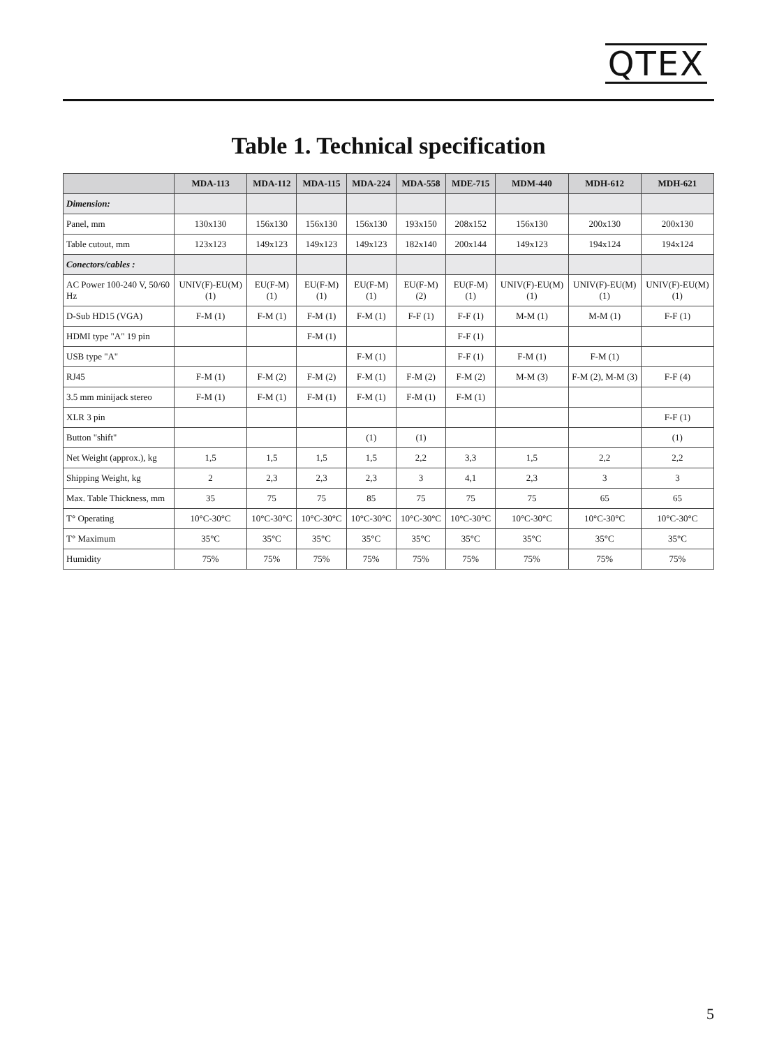QTEX
Table 1. Technical specification
| | MDA-113 | MDA-112 | MDA-115 | MDA-224 | MDA-558 | MDE-715 | MDM-440 | MDH-612 | MDH-621 |
| --- | --- | --- | --- | --- | --- | --- | --- | --- | --- |
| Dimension: | | | | | | | | | |
| Panel, mm | 130x130 | 156x130 | 156x130 | 156x130 | 193x150 | 208x152 | 156x130 | 200x130 | 200x130 |
| Table cutout, mm | 123x123 | 149x123 | 149x123 | 149x123 | 182x140 | 200x144 | 149x123 | 194x124 | 194x124 |
| Conectors/cables : | | | | | | | | | |
| AC Power 100-240 V, 50/60 Hz | UNIV(F)-EU(M) (1) | EU(F-M) (1) | EU(F-M) (1) | EU(F-M) (1) | EU(F-M) (2) | EU(F-M) (1) | UNIV(F)-EU(M) (1) | UNIV(F)-EU(M) (1) | UNIV(F)-EU(M) (1) |
| D-Sub HD15 (VGA) | F-M (1) | F-M (1) | F-M (1) | F-M (1) | F-F (1) | F-F (1) | M-M (1) | M-M (1) | F-F (1) |
| HDMI type "A" 19 pin | | | F-M (1) | | | F-F (1) | | | |
| USB type "A" | | | | F-M (1) | | F-F (1) | F-M (1) | F-M (1) | |
| RJ45 | F-M (1) | F-M (2) | F-M (2) | F-M (1) | F-M (2) | F-M (2) | M-M (3) | F-M (2), M-M (3) | F-F (4) |
| 3.5 mm minijack stereo | F-M (1) | F-M (1) | F-M (1) | F-M (1) | F-M (1) | F-M (1) | | | |
| XLR 3 pin | | | | | | | | | F-F (1) |
| Button "shift" | | | | (1) | (1) | | | | (1) |
| Net Weight (approx.), kg | 1,5 | 1,5 | 1,5 | 1,5 | 2,2 | 3,3 | 1,5 | 2,2 | 2,2 |
| Shipping Weight, kg | 2 | 2,3 | 2,3 | 2,3 | 3 | 4,1 | 2,3 | 3 | 3 |
| Max. Table Thickness, mm | 35 | 75 | 75 | 85 | 75 | 75 | 75 | 65 | 65 |
| T° Operating | 10°C-30°C | 10°C-30°C | 10°C-30°C | 10°C-30°C | 10°C-30°C | 10°C-30°C | 10°C-30°C | 10°C-30°C | 10°C-30°C |
| T° Maximum | 35°C | 35°C | 35°C | 35°C | 35°C | 35°C | 35°C | 35°C | 35°C |
| Humidity | 75% | 75% | 75% | 75% | 75% | 75% | 75% | 75% | 75% |
5